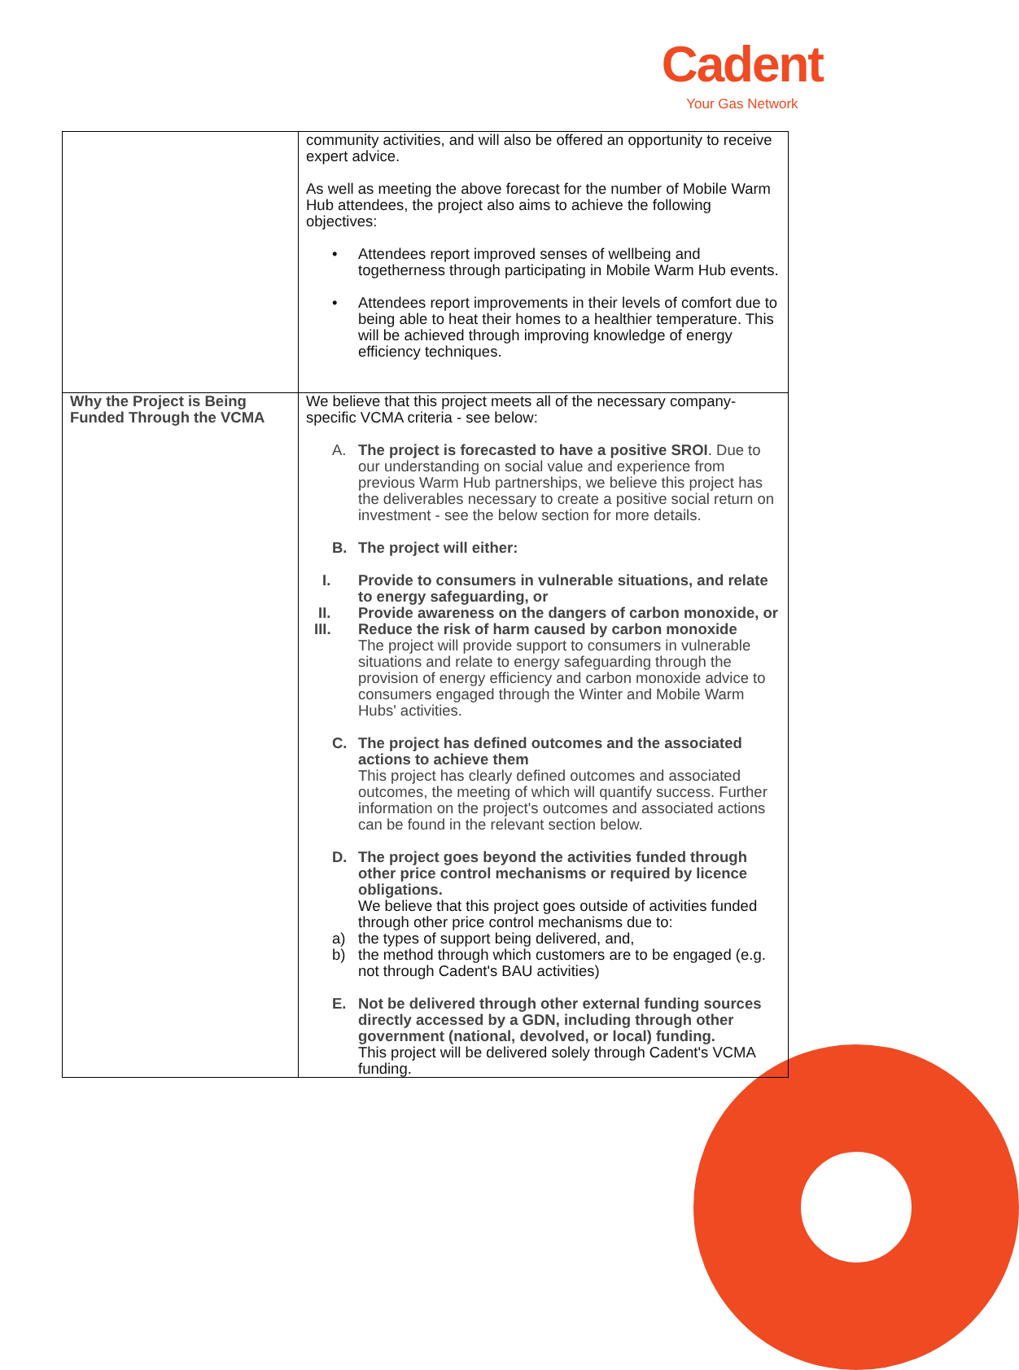Cadent
Your Gas Network
| | community activities, and will also be offered an opportunity to receive expert advice. As well as meeting the above forecast for the number of Mobile Warm Hub attendees, the project also aims to achieve the following objectives: • Attendees report improved senses of wellbeing and togetherness through participating in Mobile Warm Hub events. • Attendees report improvements in their levels of comfort due to being able to heat their homes to a healthier temperature. This will be achieved through improving knowledge of energy efficiency techniques. |
| Why the Project is Being Funded Through the VCMA | We believe that this project meets all of the necessary company-specific VCMA criteria - see below: A. The project is forecasted to have a positive SROI . Due to our understanding on social value and experience from previous Warm Hub partnerships, we believe this project has the deliverables necessary to create a positive social return on investment - see the below section for more details. B. The project will either: I. Provide to consumers in vulnerable situations, and relate to energy safeguarding, or II. Provide awareness on the dangers of carbon monoxide, or III. Reduce the risk of harm caused by carbon monoxide The project will provide support to consumers in vulnerable situations and relate to energy safeguarding through the provision of energy efficiency and carbon monoxide advice to consumers engaged through the Winter and Mobile Warm Hubs' activities. C. The project has defined outcomes and the associated actions to achieve them This project has clearly defined outcomes and associated outcomes, the meeting of which will quantify success. Further information on the project's outcomes and associated actions can be found in the relevant section below. D. The project goes beyond the activities funded through other price control mechanisms or required by licence obligations. We believe that this project goes outside of activities funded through other price control mechanisms due to: a) the types of support being delivered, and, b) the method through which customers are to be engaged (e.g. not through Cadent's BAU activities) E. Not be delivered through other external funding sources directly accessed by a GDN, including through other government (national, devolved, or local) funding. This project will be delivered solely through Cadent's VCMA funding. |